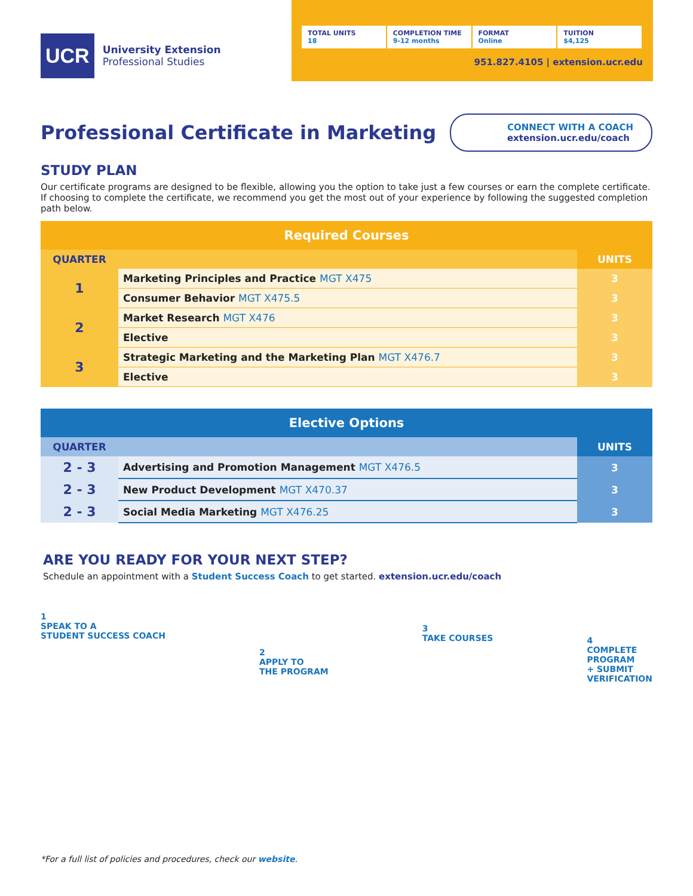UCR
University Extension
Professional Studies
TOTAL UNITS
18
COMPLETION TIME
9-12 months
FORMAT
Online
TUITION
$4,125
951.827.4105 | extension.ucr.edu
Professional Certificate in Marketing
CONNECT WITH A COACH
extension.ucr.edu/coach
STUDY PLAN
Our certificate programs are designed to be flexible, allowing you the option to take just a few courses or earn the complete certificate. If choosing to complete the certificate, we recommend you get the most out of your experience by following the suggested completion path below.
| Required Courses | | |
| --- | --- | --- |
| QUARTER | | UNITS |
| 1 | Marketing Principles and Practice MGT X475 | 3 |
| | Consumer Behavior MGT X475.5 | 3 |
| 2 | Market Research MGT X476 | 3 |
| | Elective | 3 |
| 3 | Strategic Marketing and the Marketing Plan MGT X476.7 | 3 |
| | Elective | 3 |
| Elective Options | | |
| --- | --- | --- |
| QUARTER | | UNITS |
| 2 - 3 | Advertising and Promotion Management MGT X476.5 | 3 |
| 2 - 3 | New Product Development MGT X470.37 | 3 |
| 2 - 3 | Social Media Marketing MGT X476.25 | 3 |
ARE YOU READY FOR YOUR NEXT STEP?
Schedule an appointment with a Student Success Coach to get started. extension.ucr.edu/coach
1
SPEAK TO A
STUDENT SUCCESS COACH
2
APPLY TO
THE PROGRAM
3
TAKE COURSES
4
COMPLETE
PROGRAM
+ SUBMIT
VERIFICATION
*For a full list of policies and procedures, check our website.